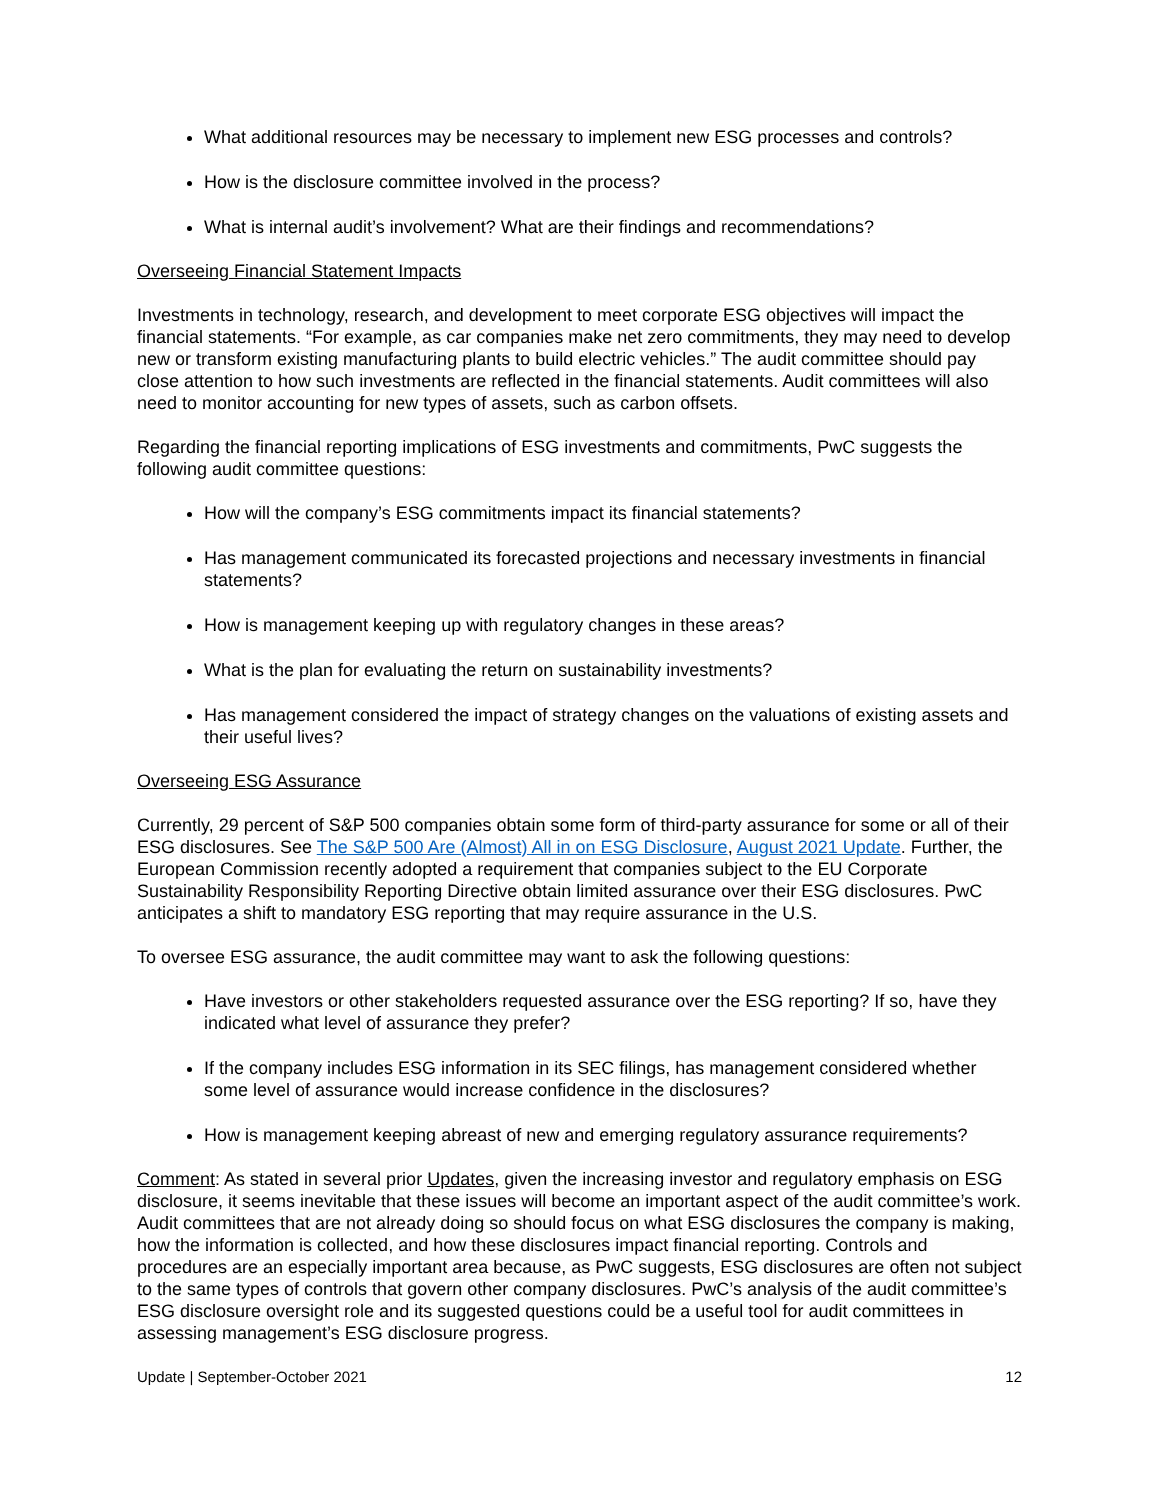What additional resources may be necessary to implement new ESG processes and controls?
How is the disclosure committee involved in the process?
What is internal audit’s involvement? What are their findings and recommendations?
Overseeing Financial Statement Impacts
Investments in technology, research, and development to meet corporate ESG objectives will impact the financial statements. “For example, as car companies make net zero commitments, they may need to develop new or transform existing manufacturing plants to build electric vehicles.” The audit committee should pay close attention to how such investments are reflected in the financial statements. Audit committees will also need to monitor accounting for new types of assets, such as carbon offsets.
Regarding the financial reporting implications of ESG investments and commitments, PwC suggests the following audit committee questions:
How will the company’s ESG commitments impact its financial statements?
Has management communicated its forecasted projections and necessary investments in financial statements?
How is management keeping up with regulatory changes in these areas?
What is the plan for evaluating the return on sustainability investments?
Has management considered the impact of strategy changes on the valuations of existing assets and their useful lives?
Overseeing ESG Assurance
Currently, 29 percent of S&P 500 companies obtain some form of third-party assurance for some or all of their ESG disclosures. See The S&P 500 Are (Almost) All in on ESG Disclosure, August 2021 Update. Further, the European Commission recently adopted a requirement that companies subject to the EU Corporate Sustainability Responsibility Reporting Directive obtain limited assurance over their ESG disclosures. PwC anticipates a shift to mandatory ESG reporting that may require assurance in the U.S.
To oversee ESG assurance, the audit committee may want to ask the following questions:
Have investors or other stakeholders requested assurance over the ESG reporting? If so, have they indicated what level of assurance they prefer?
If the company includes ESG information in its SEC filings, has management considered whether some level of assurance would increase confidence in the disclosures?
How is management keeping abreast of new and emerging regulatory assurance requirements?
Comment: As stated in several prior Updates, given the increasing investor and regulatory emphasis on ESG disclosure, it seems inevitable that these issues will become an important aspect of the audit committee’s work. Audit committees that are not already doing so should focus on what ESG disclosures the company is making, how the information is collected, and how these disclosures impact financial reporting. Controls and procedures are an especially important area because, as PwC suggests, ESG disclosures are often not subject to the same types of controls that govern other company disclosures. PwC’s analysis of the audit committee’s ESG disclosure oversight role and its suggested questions could be a useful tool for audit committees in assessing management’s ESG disclosure progress.
Update | September-October 2021 12